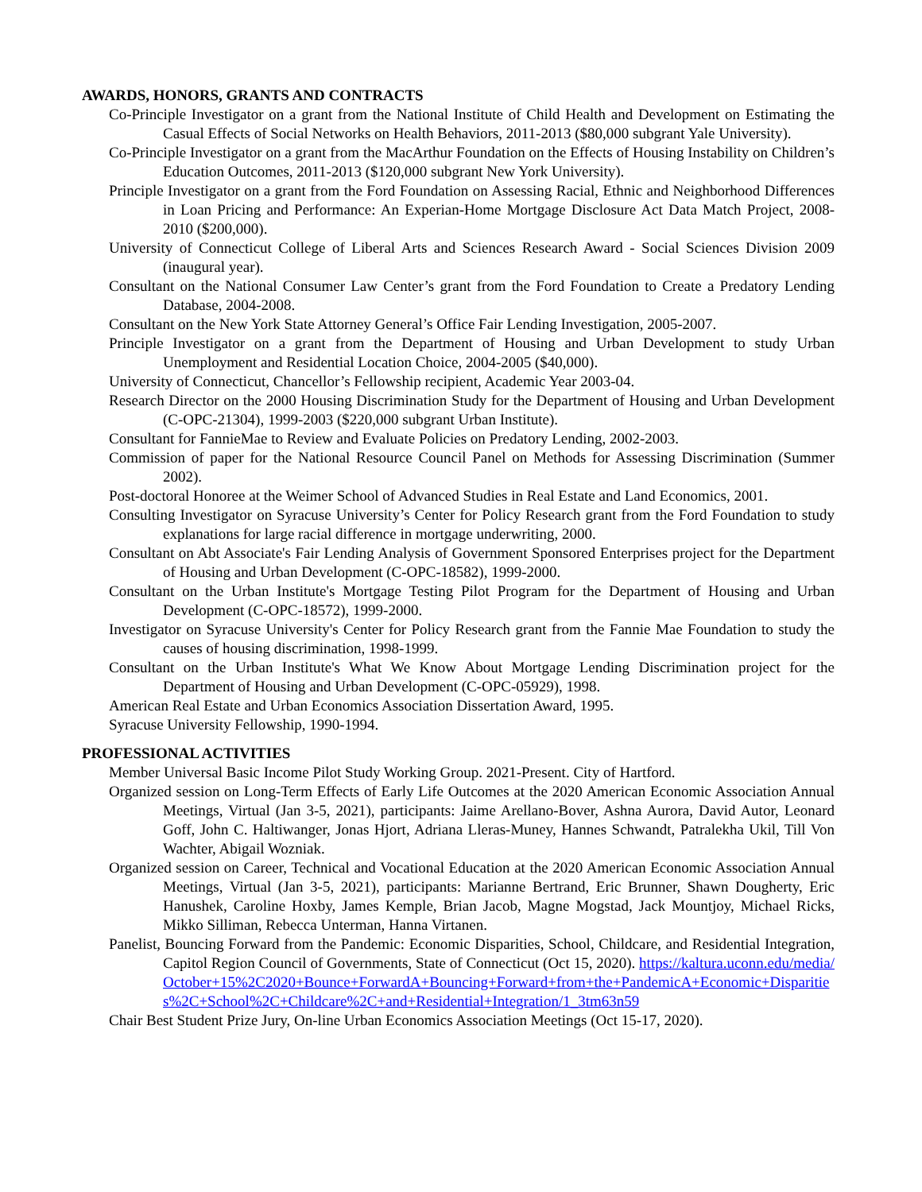AWARDS, HONORS, GRANTS AND CONTRACTS
Co-Principle Investigator on a grant from the National Institute of Child Health and Development on Estimating the Casual Effects of Social Networks on Health Behaviors, 2011-2013 ($80,000 subgrant Yale University).
Co-Principle Investigator on a grant from the MacArthur Foundation on the Effects of Housing Instability on Children’s Education Outcomes, 2011-2013 ($120,000 subgrant New York University).
Principle Investigator on a grant from the Ford Foundation on Assessing Racial, Ethnic and Neighborhood Differences in Loan Pricing and Performance: An Experian-Home Mortgage Disclosure Act Data Match Project, 2008-2010 ($200,000).
University of Connecticut College of Liberal Arts and Sciences Research Award - Social Sciences Division 2009 (inaugural year).
Consultant on the National Consumer Law Center’s grant from the Ford Foundation to Create a Predatory Lending Database, 2004-2008.
Consultant on the New York State Attorney General’s Office Fair Lending Investigation, 2005-2007.
Principle Investigator on a grant from the Department of Housing and Urban Development to study Urban Unemployment and Residential Location Choice, 2004-2005 ($40,000).
University of Connecticut, Chancellor’s Fellowship recipient, Academic Year 2003-04.
Research Director on the 2000 Housing Discrimination Study for the Department of Housing and Urban Development (C-OPC-21304), 1999-2003 ($220,000 subgrant Urban Institute).
Consultant for FannieMae to Review and Evaluate Policies on Predatory Lending, 2002-2003.
Commission of paper for the National Resource Council Panel on Methods for Assessing Discrimination (Summer 2002).
Post-doctoral Honoree at the Weimer School of Advanced Studies in Real Estate and Land Economics, 2001.
Consulting Investigator on Syracuse University’s Center for Policy Research grant from the Ford Foundation to study explanations for large racial difference in mortgage underwriting, 2000.
Consultant on Abt Associate's Fair Lending Analysis of Government Sponsored Enterprises project for the Department of Housing and Urban Development (C-OPC-18582), 1999-2000.
Consultant on the Urban Institute's Mortgage Testing Pilot Program for the Department of Housing and Urban Development (C-OPC-18572), 1999-2000.
Investigator on Syracuse University's Center for Policy Research grant from the Fannie Mae Foundation to study the causes of housing discrimination, 1998-1999.
Consultant on the Urban Institute's What We Know About Mortgage Lending Discrimination project for the Department of Housing and Urban Development (C-OPC-05929), 1998.
American Real Estate and Urban Economics Association Dissertation Award, 1995.
Syracuse University Fellowship, 1990-1994.
PROFESSIONAL ACTIVITIES
Member Universal Basic Income Pilot Study Working Group. 2021-Present. City of Hartford.
Organized session on Long-Term Effects of Early Life Outcomes at the 2020 American Economic Association Annual Meetings, Virtual (Jan 3-5, 2021), participants: Jaime Arellano-Bover, Ashna Aurora, David Autor, Leonard Goff, John C. Haltiwanger, Jonas Hjort, Adriana Lleras-Muney, Hannes Schwandt, Patralekha Ukil, Till Von Wachter, Abigail Wozniak.
Organized session on Career, Technical and Vocational Education at the 2020 American Economic Association Annual Meetings, Virtual (Jan 3-5, 2021), participants: Marianne Bertrand, Eric Brunner, Shawn Dougherty, Eric Hanushek, Caroline Hoxby, James Kemple, Brian Jacob, Magne Mogstad, Jack Mountjoy, Michael Ricks, Mikko Silliman, Rebecca Unterman, Hanna Virtanen.
Panelist, Bouncing Forward from the Pandemic: Economic Disparities, School, Childcare, and Residential Integration, Capitol Region Council of Governments, State of Connecticut (Oct 15, 2020). https://kaltura.uconn.edu/media/October+15%2C2020+Bounce+ForwardA+Bouncing+Forward+from+the+PandemicA+Economic+Disparities%2C+School%2C+Childcare%2C+and+Residential+Integration/1_3tm63n59
Chair Best Student Prize Jury, On-line Urban Economics Association Meetings (Oct 15-17, 2020).